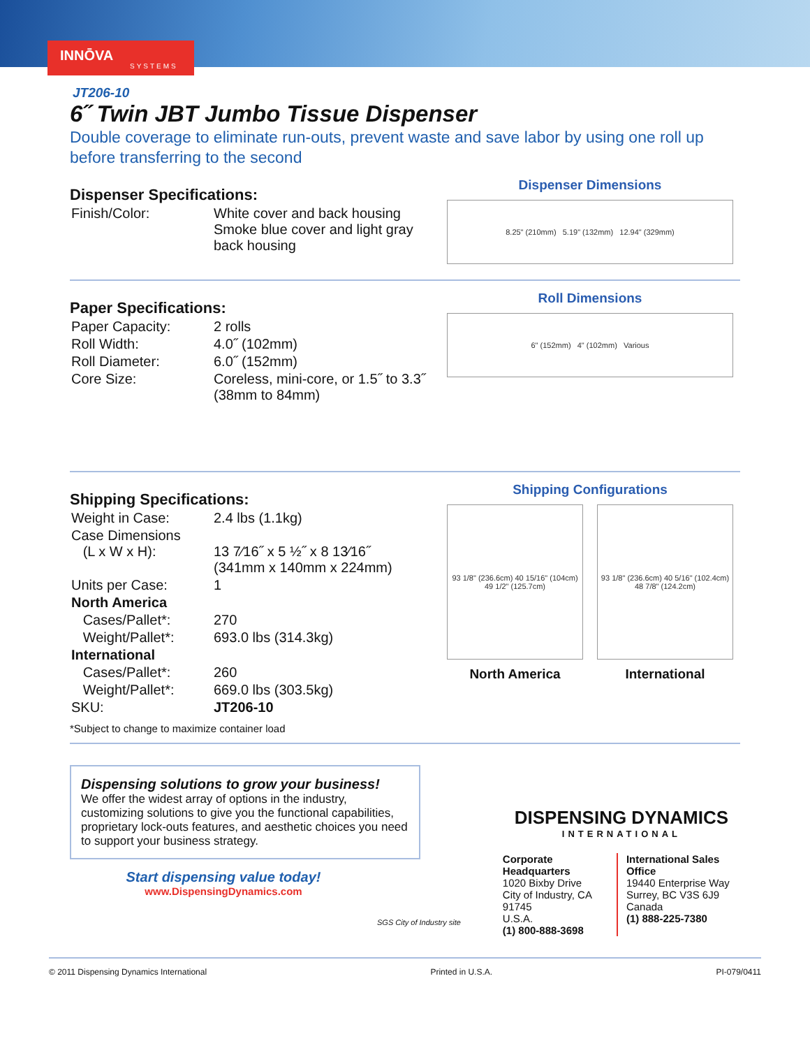INNŌVA
SYSTEMS
JT206-10
6˝ Twin JBT Jumbo Tissue Dispenser
Double coverage to eliminate run-outs, prevent waste and save labor by using one roll up before transferring to the second
Dispenser Specifications:
| Finish/Color: | White cover and back housing Smoke blue cover and light gray back housing |
Dispenser Dimensions
8.25" (210mm) 5.19" (132mm) 12.94" (329mm)
Paper Specifications:
| Paper Capacity: | 2 rolls |
| Roll Width: | 4.0˝ (102mm) |
| Roll Diameter: | 6.0˝ (152mm) |
| Core Size: | Coreless, mini-core, or 1.5˝ to 3.3˝ (38mm to 84mm) |
Roll Dimensions
6" (152mm) 4" (102mm) Various
Shipping Specifications:
| Weight in Case: | 2.4 lbs (1.1kg) |
| Case Dimensions (L x W x H): | 13 7⁄16˝ x 5 ½˝ x 8 13⁄16˝ (341mm x 140mm x 224mm) |
| Units per Case: | 1 |
| North America | |
| Cases/Pallet*: | 270 |
| Weight/Pallet*: | 693.0 lbs (314.3kg) |
| International | |
| Cases/Pallet*: | 260 |
| Weight/Pallet*: | 669.0 lbs (303.5kg) |
| SKU: | JT206-10 |
*Subject to change to maximize container load
Shipping Configurations
93 1/8" (236.6cm) 40 15/16" (104cm) 49 1/2" (125.7cm)
North America
93 1/8" (236.6cm) 40 5/16" (102.4cm) 48 7/8" (124.2cm)
International
Dispensing solutions to grow your business!
We offer the widest array of options in the industry, customizing solutions to give you the functional capabilities, proprietary lock-outs features, and aesthetic choices you need to support your business strategy.
Start dispensing value today!
www.DispensingDynamics.com
SGS City of Industry site
DISPENSING DYNAMICS
INTERNATIONAL
Corporate Headquarters
1020 Bixby Drive
City of Industry, CA 91745
U.S.A.
(1) 800-888-3698
International Sales Office
19440 Enterprise Way
Surrey, BC V3S 6J9
Canada
(1) 888-225-7380
© 2011 Dispensing Dynamics International Printed in U.S.A. PI-079/0411